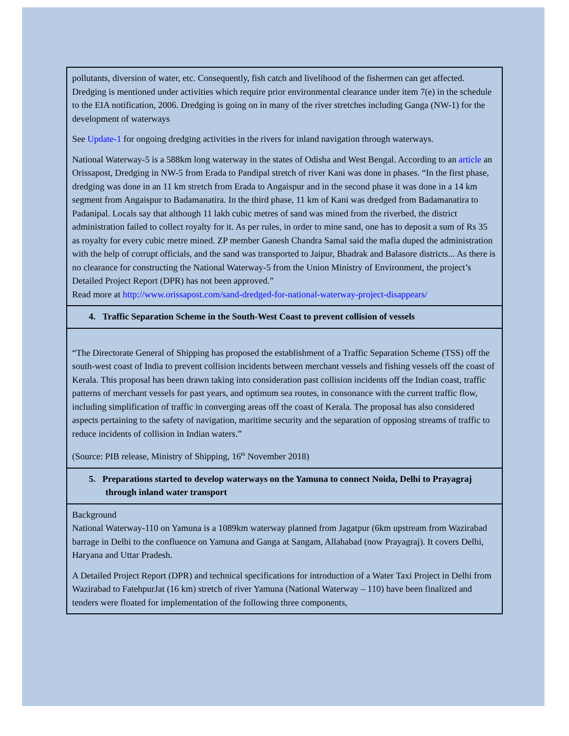pollutants, diversion of water, etc. Consequently, fish catch and livelihood of the fishermen can get affected. Dredging is mentioned under activities which require prior environmental clearance under item 7(e) in the schedule to the EIA notification, 2006. Dredging is going on in many of the river stretches including Ganga (NW-1) for the development of waterways
See Update-1 for ongoing dredging activities in the rivers for inland navigation through waterways.
National Waterway-5 is a 588km long waterway in the states of Odisha and West Bengal. According to an article an Orissapost, Dredging in NW-5 from Erada to Pandipal stretch of river Kani was done in phases. “In the first phase, dredging was done in an 11 km stretch from Erada to Angaispur and in the second phase it was done in a 14 km segment from Angaispur to Badamanatira. In the third phase, 11 km of Kani was dredged from Badamanatira to Padanipal. Locals say that although 11 lakh cubic metres of sand was mined from the riverbed, the district administration failed to collect royalty for it. As per rules, in order to mine sand, one has to deposit a sum of Rs 35 as royalty for every cubic metre mined. ZP member Ganesh Chandra Samal said the mafia duped the administration with the help of corrupt officials, and the sand was transported to Jaipur, Bhadrak and Balasore districts... As there is no clearance for constructing the National Waterway-5 from the Union Ministry of Environment, the project’s Detailed Project Report (DPR) has not been approved.”
Read more at http://www.orissapost.com/sand-dredged-for-national-waterway-project-disappears/
4. Traffic Separation Scheme in the South-West Coast to prevent collision of vessels
“The Directorate General of Shipping has proposed the establishment of a Traffic Separation Scheme (TSS) off the south-west coast of India to prevent collision incidents between merchant vessels and fishing vessels off the coast of Kerala. This proposal has been drawn taking into consideration past collision incidents off the Indian coast, traffic patterns of merchant vessels for past years, and optimum sea routes, in consonance with the current traffic flow, including simplification of traffic in converging areas off the coast of Kerala. The proposal has also considered aspects pertaining to the safety of navigation, maritime security and the separation of opposing streams of traffic to reduce incidents of collision in Indian waters.”
(Source: PIB release, Ministry of Shipping, 16<sup>th</sup> November 2018)
5. Preparations started to develop waterways on the Yamuna to connect Noida, Delhi to Prayagraj through inland water transport
Background
National Waterway-110 on Yamuna is a 1089km waterway planned from Jagatpur (6km upstream from Wazirabad barrage in Delhi to the confluence on Yamuna and Ganga at Sangam, Allahabad (now Prayagraj). It covers Delhi, Haryana and Uttar Pradesh.
A Detailed Project Report (DPR) and technical specifications for introduction of a Water Taxi Project in Delhi from Wazirabad to FatehpurJat (16 km) stretch of river Yamuna (National Waterway – 110) have been finalized and tenders were floated for implementation of the following three components,